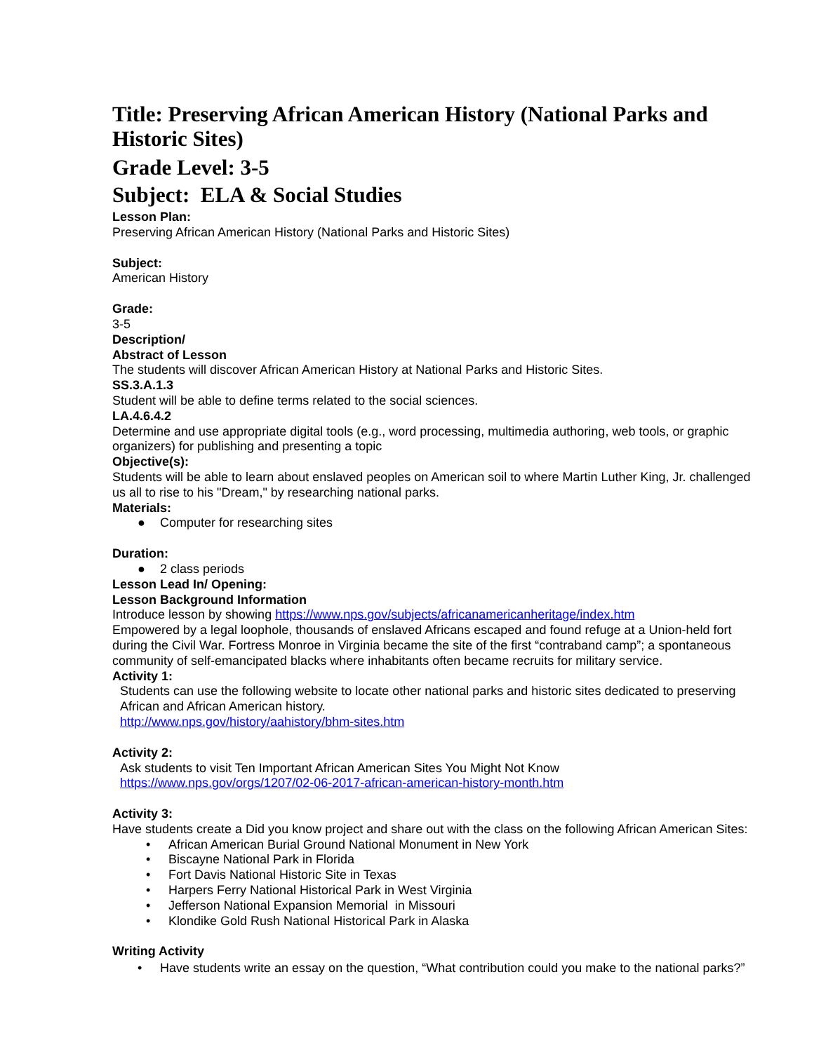Title: Preserving African American History (National Parks and Historic Sites)
Grade Level: 3-5
Subject: ELA & Social Studies
Lesson Plan:
Preserving African American History (National Parks and Historic Sites)
Subject:
American History
Grade:
3-5
Description/
Abstract of Lesson
The students will discover African American History at National Parks and Historic Sites.
SS.3.A.1.3
Student will be able to define terms related to the social sciences.
LA.4.6.4.2
Determine and use appropriate digital tools (e.g., word processing, multimedia authoring, web tools, or graphic organizers) for publishing and presenting a topic
Objective(s):
Students will be able to learn about enslaved peoples on American soil to where Martin Luther King, Jr. challenged us all to rise to his "Dream," by researching national parks.
Materials:
● Computer for researching sites
Duration:
● 2 class periods
Lesson Lead In/ Opening:
Lesson Background Information
Introduce lesson by showing https://www.nps.gov/subjects/africanamericanheritage/index.htm
Empowered by a legal loophole, thousands of enslaved Africans escaped and found refuge at a Union-held fort during the Civil War. Fortress Monroe in Virginia became the site of the first “contraband camp”; a spontaneous community of self-emancipated blacks where inhabitants often became recruits for military service.
Activity 1:
Students can use the following website to locate other national parks and historic sites dedicated to preserving African and African American history.
http://www.nps.gov/history/aahistory/bhm-sites.htm
Activity 2:
Ask students to visit Ten Important African American Sites You Might Not Know
https://www.nps.gov/orgs/1207/02-06-2017-african-american-history-month.htm
Activity 3:
Have students create a Did you know project and share out with the class on the following African American Sites:
• African American Burial Ground National Monument in New York
• Biscayne National Park in Florida
• Fort Davis National Historic Site in Texas
• Harpers Ferry National Historical Park in West Virginia
• Jefferson National Expansion Memorial in Missouri
• Klondike Gold Rush National Historical Park in Alaska
Writing Activity
• Have students write an essay on the question, “What contribution could you make to the national parks?”